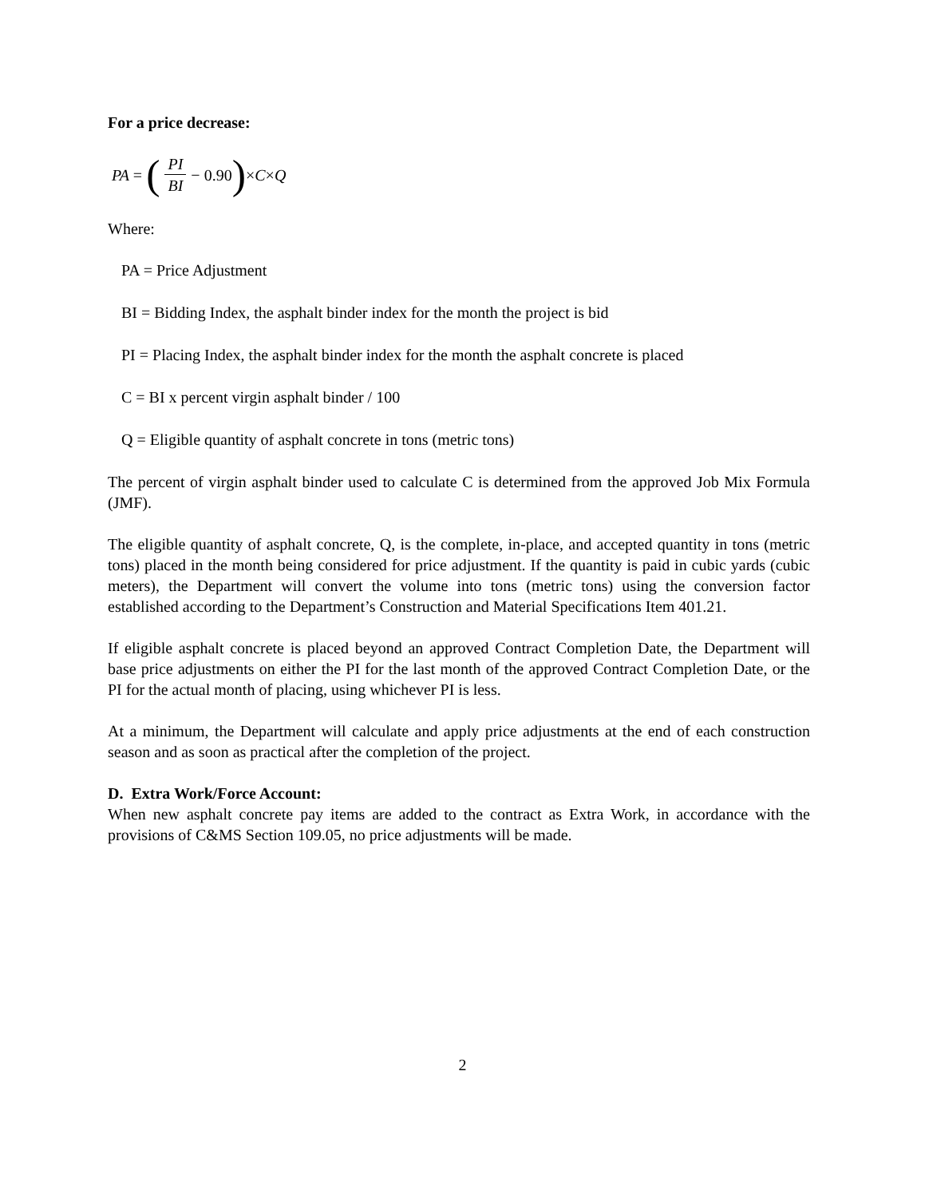For a price decrease:
PA = (PI BI − 0.90) × C × Q
Where:
PA = Price Adjustment
BI = Bidding Index, the asphalt binder index for the month the project is bid
PI = Placing Index, the asphalt binder index for the month the asphalt concrete is placed
C = BI x percent virgin asphalt binder / 100
Q = Eligible quantity of asphalt concrete in tons (metric tons)
The percent of virgin asphalt binder used to calculate C is determined from the approved Job Mix Formula (JMF).
The eligible quantity of asphalt concrete, Q, is the complete, in-place, and accepted quantity in tons (metric tons) placed in the month being considered for price adjustment. If the quantity is paid in cubic yards (cubic meters), the Department will convert the volume into tons (metric tons) using the conversion factor established according to the Department’s Construction and Material Specifications Item 401.21.
If eligible asphalt concrete is placed beyond an approved Contract Completion Date, the Department will base price adjustments on either the PI for the last month of the approved Contract Completion Date, or the PI for the actual month of placing, using whichever PI is less.
At a minimum, the Department will calculate and apply price adjustments at the end of each construction season and as soon as practical after the completion of the project.
D. Extra Work/Force Account:
When new asphalt concrete pay items are added to the contract as Extra Work, in accordance with the provisions of C&MS Section 109.05, no price adjustments will be made.
2